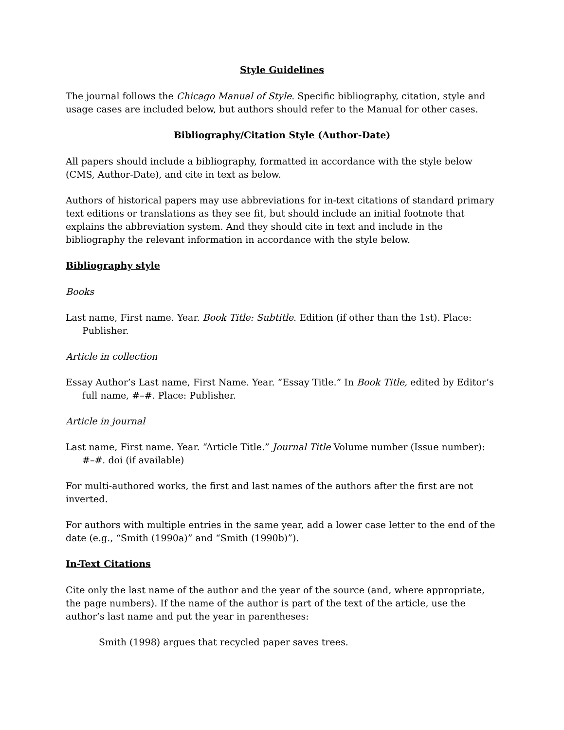Style Guidelines
The journal follows the Chicago Manual of Style. Specific bibliography, citation, style and usage cases are included below, but authors should refer to the Manual for other cases.
Bibliography/Citation Style (Author-Date)
All papers should include a bibliography, formatted in accordance with the style below (CMS, Author-Date), and cite in text as below.
Authors of historical papers may use abbreviations for in-text citations of standard primary text editions or translations as they see fit, but should include an initial footnote that explains the abbreviation system. And they should cite in text and include in the bibliography the relevant information in accordance with the style below.
Bibliography style
Books
Last name, First name. Year. Book Title: Subtitle. Edition (if other than the 1st). Place: Publisher.
Article in collection
Essay Author’s Last name, First Name. Year. “Essay Title.” In Book Title, edited by Editor’s full name, #–#. Place: Publisher.
Article in journal
Last name, First name. Year. “Article Title.” Journal Title Volume number (Issue number): #–#. doi (if available)
For multi-authored works, the first and last names of the authors after the first are not inverted.
For authors with multiple entries in the same year, add a lower case letter to the end of the date (e.g., “Smith (1990a)” and “Smith (1990b)”).
In-Text Citations
Cite only the last name of the author and the year of the source (and, where appropriate, the page numbers). If the name of the author is part of the text of the article, use the author’s last name and put the year in parentheses:
Smith (1998) argues that recycled paper saves trees.